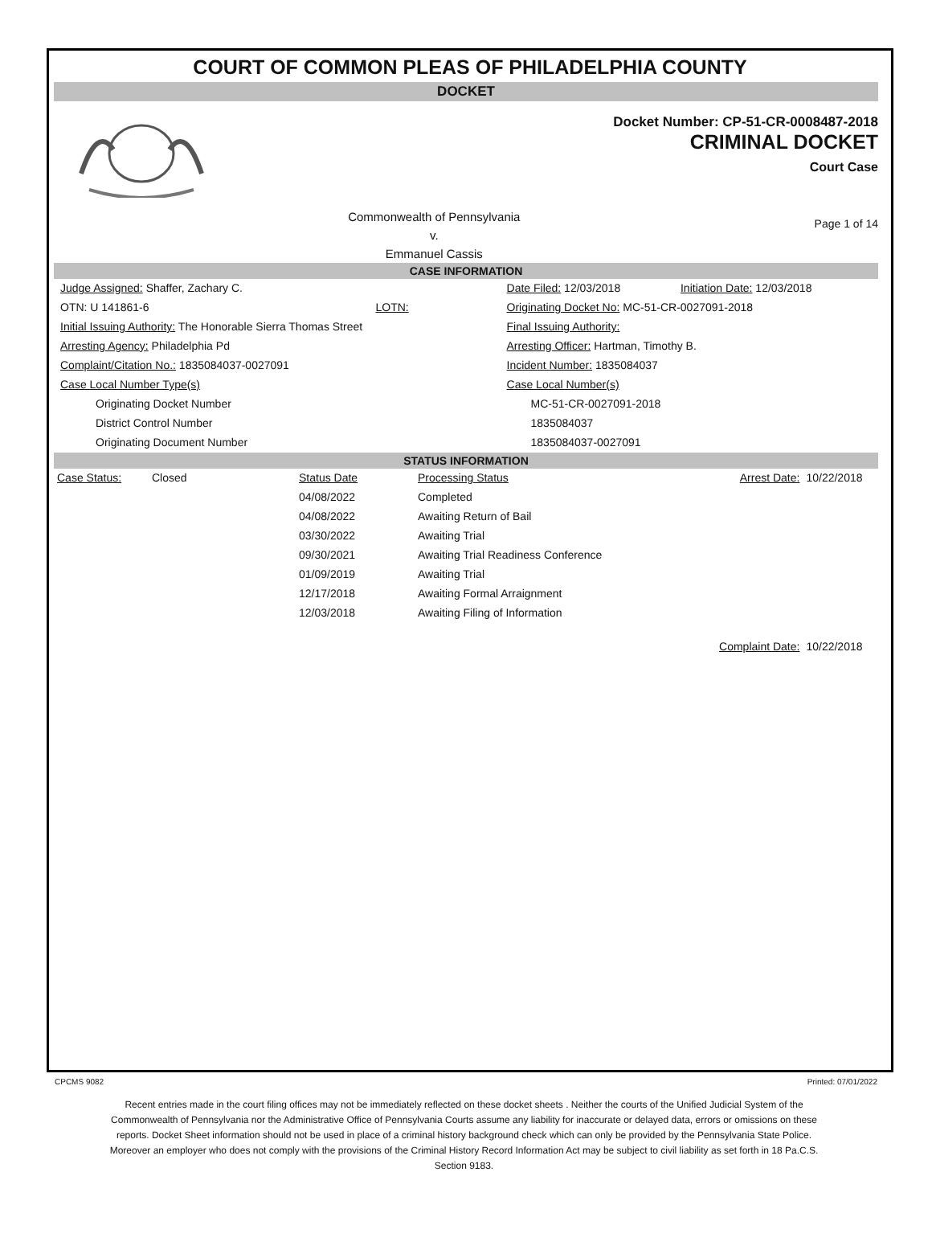COURT OF COMMON PLEAS OF PHILADELPHIA COUNTY
DOCKET
Docket Number: CP-51-CR-0008487-2018
CRIMINAL DOCKET
Court Case
Commonwealth of Pennsylvania
v.
Emmanuel Cassis
Page 1 of 14
CASE INFORMATION
| Judge Assigned: Shaffer, Zachary C. | | Date Filed: 12/03/2018 | Initiation Date: 12/03/2018 |
| OTN: U 141861-6 | LOTN: | Originating Docket No: MC-51-CR-0027091-2018 | |
| Initial Issuing Authority: The Honorable Sierra Thomas Street | | Final Issuing Authority: | |
| Arresting Agency: Philadelphia Pd | | Arresting Officer: Hartman, Timothy B. | |
| Complaint/Citation No.: 1835084037-0027091 | | Incident Number: 1835084037 | |
| Case Local Number Type(s) | | Case Local Number(s) | |
| Originating Docket Number | | MC-51-CR-0027091-2018 | |
| District Control Number | | 1835084037 | |
| Originating Document Number | | 1835084037-0027091 | |
STATUS INFORMATION
| Case Status: | Closed | Status Date | Processing Status | Arrest Date: | 10/22/2018 |
| | | 04/08/2022 | Completed | | |
| | | 04/08/2022 | Awaiting Return of Bail | | |
| | | 03/30/2022 | Awaiting Trial | | |
| | | 09/30/2021 | Awaiting Trial Readiness Conference | | |
| | | 01/09/2019 | Awaiting Trial | | |
| | | 12/17/2018 | Awaiting Formal Arraignment | | |
| | | 12/03/2018 | Awaiting Filing of Information | | |
| | | | | Complaint Date: | 10/22/2018 |
CPCMS 9082 Printed: 07/01/2022
Recent entries made in the court filing offices may not be immediately reflected on these docket sheets . Neither the courts of the Unified Judicial System of the Commonwealth of Pennsylvania nor the Administrative Office of Pennsylvania Courts assume any liability for inaccurate or delayed data, errors or omissions on these reports. Docket Sheet information should not be used in place of a criminal history background check which can only be provided by the Pennsylvania State Police. Moreover an employer who does not comply with the provisions of the Criminal History Record Information Act may be subject to civil liability as set forth in 18 Pa.C.S. Section 9183.